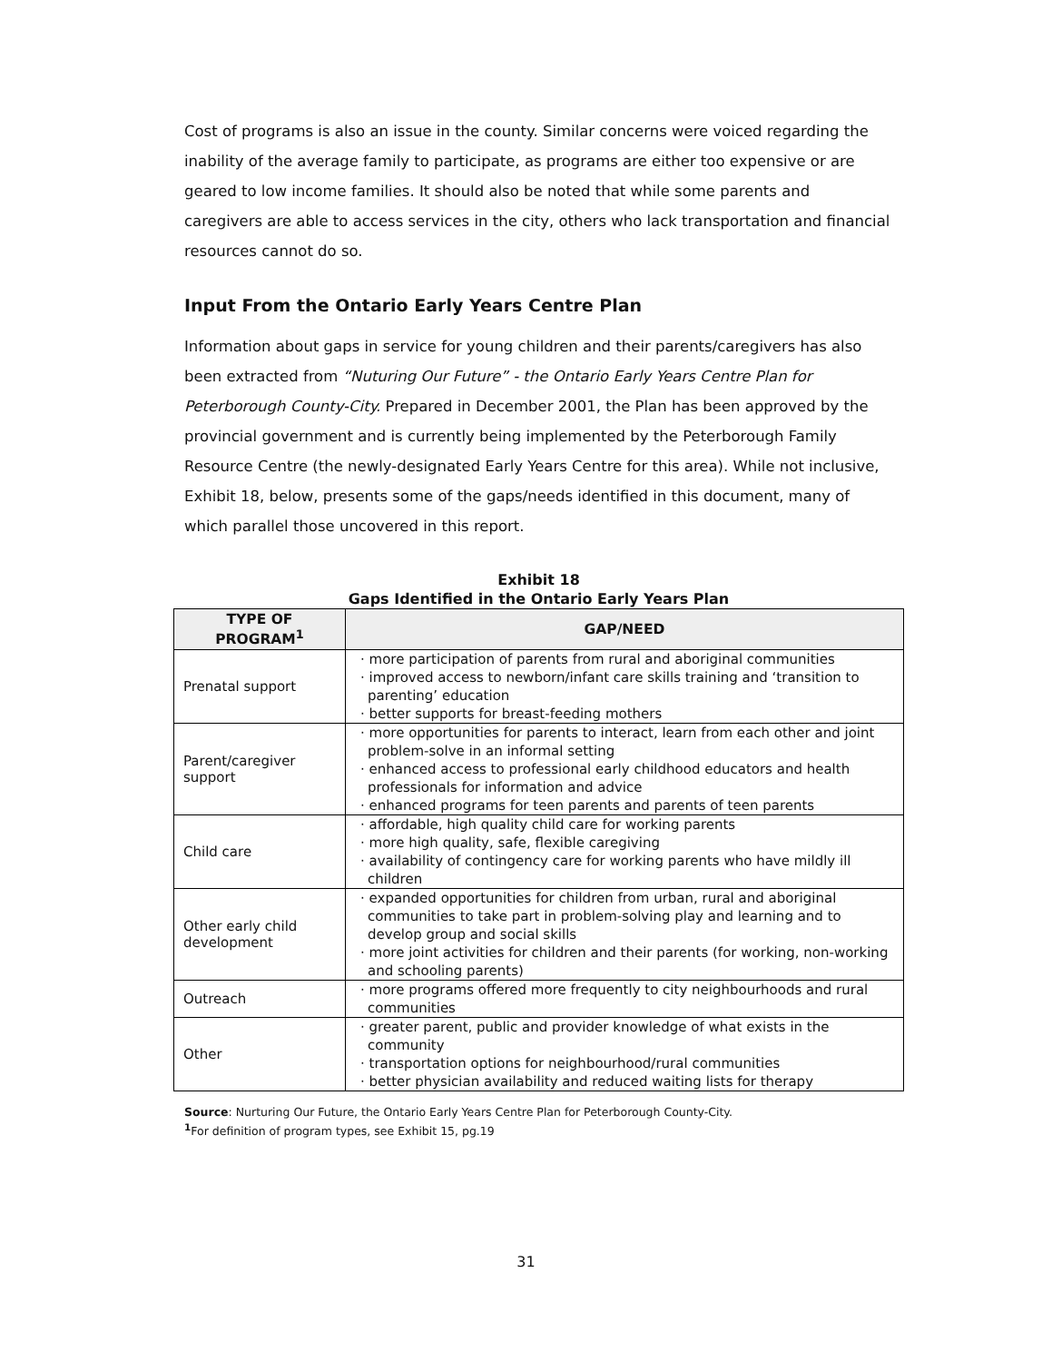Cost of programs is also an issue in the county. Similar concerns were voiced regarding the inability of the average family to participate, as programs are either too expensive or are geared to low income families. It should also be noted that while some parents and caregivers are able to access services in the city, others who lack transportation and financial resources cannot do so.
Input From the Ontario Early Years Centre Plan
Information about gaps in service for young children and their parents/caregivers has also been extracted from “Nuturing Our Future” - the Ontario Early Years Centre Plan for Peterborough County-City. Prepared in December 2001, the Plan has been approved by the provincial government and is currently being implemented by the Peterborough Family Resource Centre (the newly-designated Early Years Centre for this area). While not inclusive, Exhibit 18, below, presents some of the gaps/needs identified in this document, many of which parallel those uncovered in this report.
Exhibit 18
Gaps Identified in the Ontario Early Years Plan
| TYPE OF PROGRAM<sup>1</sup> | GAP/NEED |
| --- | --- |
| Prenatal support | · more participation of parents from rural and aboriginal communities · improved access to newborn/infant care skills training and ‘transition to parenting’ education · better supports for breast-feeding mothers |
| Parent/caregiver support | · more opportunities for parents to interact, learn from each other and joint problem-solve in an informal setting · enhanced access to professional early childhood educators and health professionals for information and advice · enhanced programs for teen parents and parents of teen parents |
| Child care | · affordable, high quality child care for working parents · more high quality, safe, flexible caregiving · availability of contingency care for working parents who have mildly ill children |
| Other early child development | · expanded opportunities for children from urban, rural and aboriginal communities to take part in problem-solving play and learning and to develop group and social skills · more joint activities for children and their parents (for working, non-working and schooling parents) |
| Outreach | · more programs offered more frequently to city neighbourhoods and rural communities |
| Other | · greater parent, public and provider knowledge of what exists in the community · transportation options for neighbourhood/rural communities · better physician availability and reduced waiting lists for therapy |
Source: Nurturing Our Future, the Ontario Early Years Centre Plan for Peterborough County-City.
<sup>1</sup> For definition of program types, see Exhibit 15, pg.19
31